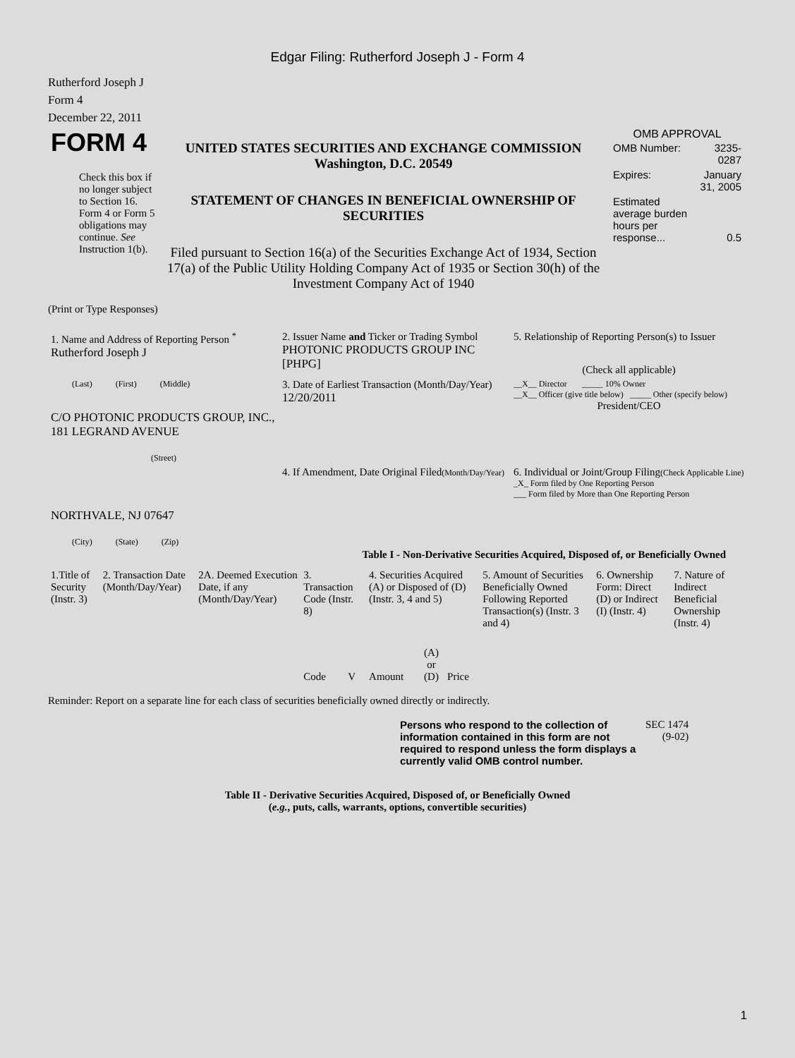Edgar Filing: Rutherford Joseph J - Form 4
Rutherford Joseph J
Form 4
December 22, 2011
| FORM 4 Check this box if no longer subject to Section 16. Form 4 or Form 5 obligations may continue. See Instruction 1(b). | UNITED STATES SECURITIES AND EXCHANGE COMMISSION Washington, D.C. 20549 STATEMENT OF CHANGES IN BENEFICIAL OWNERSHIP OF SECURITIES Filed pursuant to Section 16(a) of the Securities Exchange Act of 1934, Section 17(a) of the Public Utility Holding Company Act of 1935 or Section 30(h) of the Investment Company Act of 1940 | OMB APPROVAL / OMB Number: / 3235-0287 / / Expires: / January 31, 2005 / / Estimated average burden hours per response... / 0.5 / |
(Print or Type Responses)
| 1. Name and Address of Reporting Person <sup>*</sup> Rutherford Joseph J | 2. Issuer Name and Ticker or Trading Symbol PHOTONIC PRODUCTS GROUP INC [PHPG] | 5. Relationship of Reporting Person(s) to Issuer (Check all applicable) |
| (Last) (First) (Middle) C/O PHOTONIC PRODUCTS GROUP, INC., 181 LEGRAND AVENUE (Street) | 3. Date of Earliest Transaction (Month/Day/Year) 12/20/2011 | __X__ Director _____ 10% Owner __X__ Officer (give title below) _____ Other (specify below) President/CEO |
| NORTHVALE, NJ 07647 (City) (State) (Zip) | 4. If Amendment, Date Original Filed (Month/Day/Year) | 6. Individual or Joint/Group Filing (Check Applicable Line) _X_ Form filed by One Reporting Person ___ Form filed by More than One Reporting Person |
Table I - Non-Derivative Securities Acquired, Disposed of, or Beneficially Owned
| 1.Title of Security (Instr. 3) | 2. Transaction Date (Month/Day/Year) | 2A. Deemed Execution Date, if any (Month/Day/Year) | 3. Transaction Code (Instr. 8) | | 4. Securities Acquired (A) or Disposed of (D) (Instr. 3, 4 and 5) | | | 5. Amount of Securities Beneficially Owned Following Reported Transaction(s) (Instr. 3 and 4) | 6. Ownership Form: Direct (D) or Indirect (I) (Instr. 4) | 7. Nature of Indirect Beneficial Ownership (Instr. 4) |
| --- | --- | --- | --- | --- | --- | --- | --- | --- | --- | --- |
| | | | Code | V | Amount | (A) or (D) | Price | | | |
Reminder: Report on a separate line for each class of securities beneficially owned directly or indirectly.
| Persons who respond to the collection of information contained in this form are not required to respond unless the form displays a currently valid OMB control number. | SEC 1474 (9-02) |
Table II - Derivative Securities Acquired, Disposed of, or Beneficially Owned
(e.g., puts, calls, warrants, options, convertible securities)
1